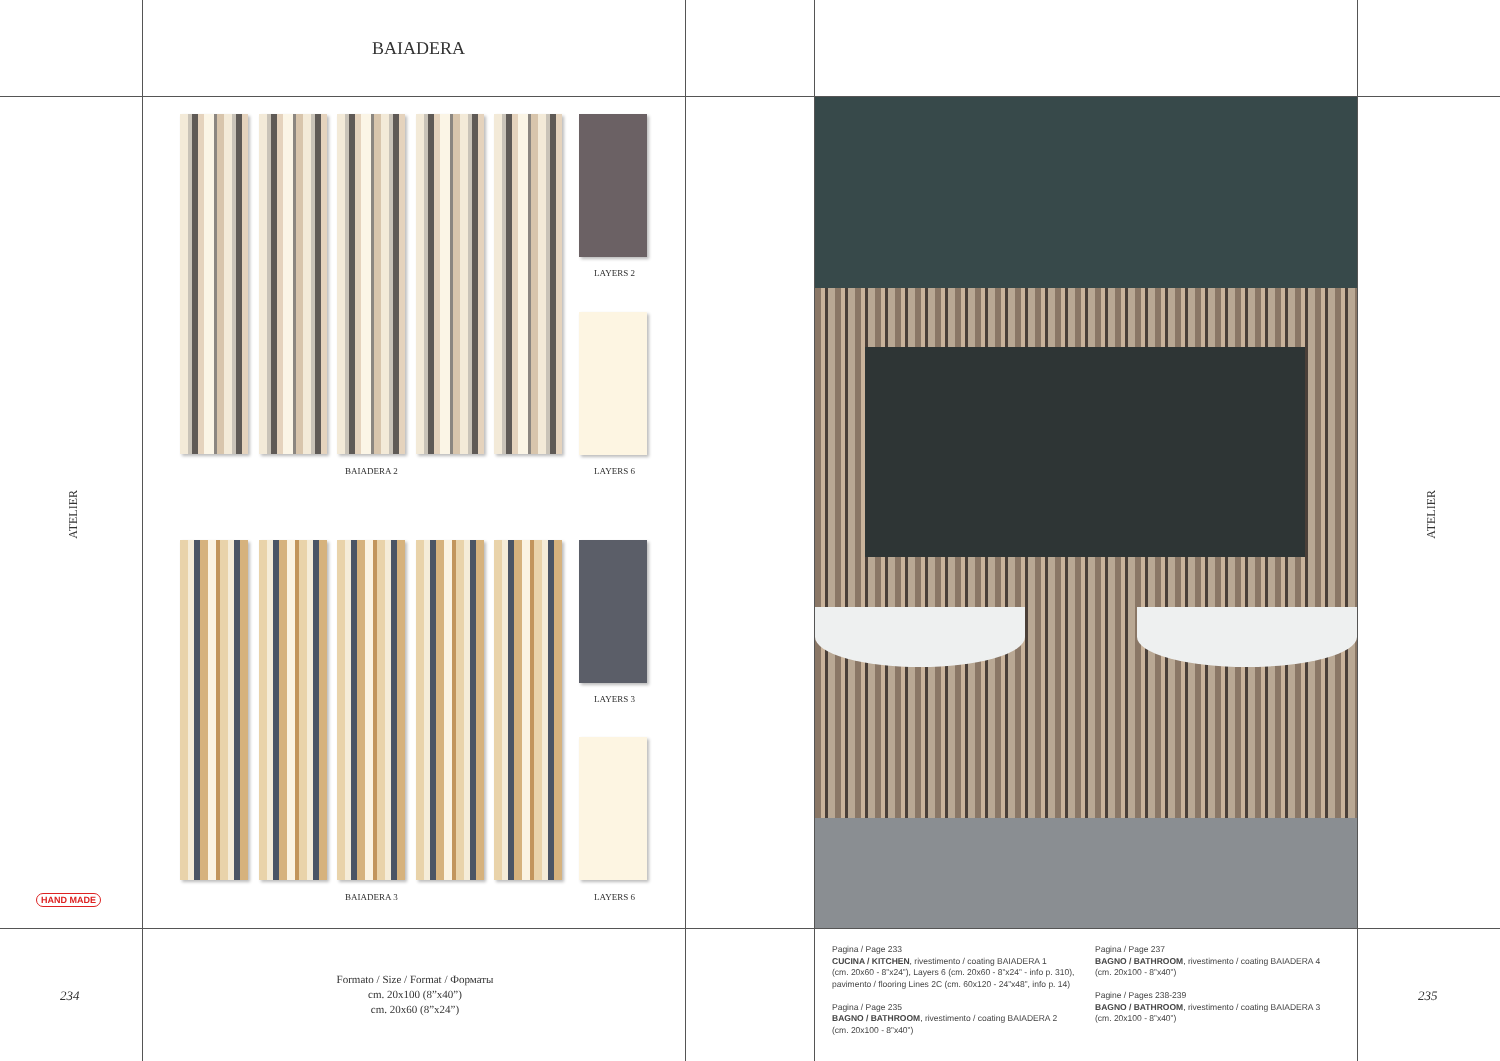BAIADERA
ATELIER
ATELIER
LAYERS 2
BAIADERA 2 LAYERS 6
LAYERS 3
BAIADERA 3 LAYERS 6
HAND MADE
234 235
Formato / Size / Format / Форматы
cm. 20x100 (8”x40”)
cm. 20x60 (8”x24”)
Pagina / Page 233
CUCINA / KITCHEN, rivestimento / coating BAIADERA 1
(cm. 20x60 - 8”x24”), Layers 6 (cm. 20x60 - 8”x24” - info p. 310), pavimento / flooring Lines 2C (cm. 60x120 - 24”x48”, info p. 14)
Pagina / Page 235
BAGNO / BATHROOM, rivestimento / coating BAIADERA 2
(cm. 20x100 - 8”x40”)
Pagina / Page 237
BAGNO / BATHROOM, rivestimento / coating BAIADERA 4
(cm. 20x100 - 8”x40”)
Pagine / Pages 238-239
BAGNO / BATHROOM, rivestimento / coating BAIADERA 3
(cm. 20x100 - 8”x40”)